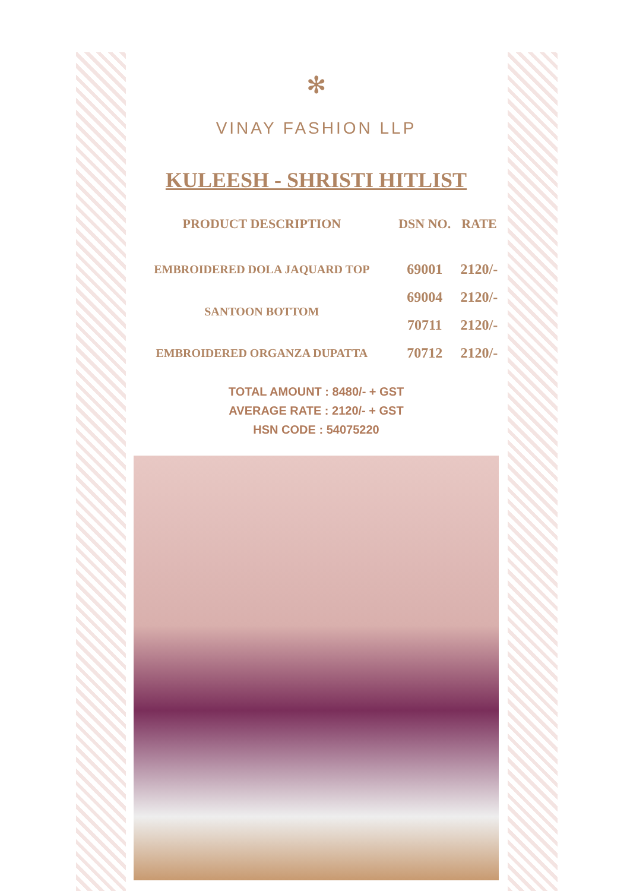✻
VINAY FASHION LLP
KULEESH - SHRISTI HITLIST
| PRODUCT DESCRIPTION | DSN NO. | RATE |
| --- | --- | --- |
| EMBROIDERED DOLA JAQUARD TOP | 69001 | 2120/- |
| SANTOON BOTTOM | 69004 | 2120/- |
| | 70711 | 2120/- |
| EMBROIDERED ORGANZA DUPATTA | 70712 | 2120/- |
TOTAL AMOUNT : 8480/- + GST
AVERAGE RATE : 2120/- + GST
HSN CODE : 54075220